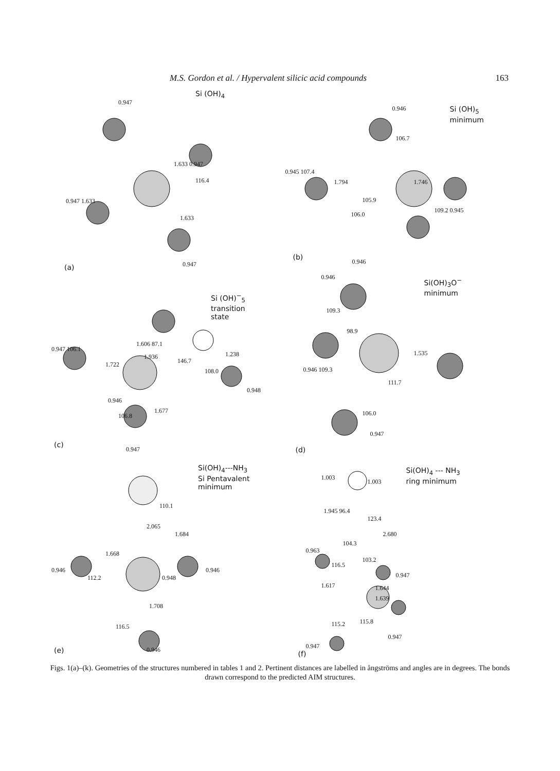M.S. Gordon et al. / Hypervalent silicic acid compounds 163
Si (OH)<sub>4</sub>
(a)
0.947
1.633 0.947
116.4
0.947 1.633
1.633
0.947
Si (OH)<sub>5</sub>
minimum
0.946
106.7
0.945 107.4
1.794 1.746
105.9
106.0
109.2 0.945
(b)
0.946
Si (OH)<sup>−</sup><sub>5</sub>
transition
state
0.947 106.1
1.606 87.1
1.936 1.238
146.7
1.722
108.0
0.948
0.946
1.677
106.8
(c)
0.947
Si(OH)<sub>3</sub>O<sup>−</sup>
minimum
0.946
109.3
98.9
1.535
0.946 109.3
111.7
106.0
0.947
(d)
Si(OH)<sub>4</sub>---NH<sub>3</sub>
Si Pentavalent
minimum
110.1
2.065
1.684
1.668
0.946 0.946
0.948
112.2
1.708
116.5
(e) 0.946
Si(OH)<sub>4</sub> --- NH<sub>3</sub>
ring minimum
1.003
1.003
1.945 96.4
123.4
2.680
104.3
0.963
103.2
116.5
0.947
1.617 1.644
1.639
115.2 115.8
0.947
0.947
(f)
Figs. 1(a)–(k). Geometries of the structures numbered in tables 1 and 2. Pertinent distances are labelled in ångströms and angles are in degrees. The bonds drawn correspond to the predicted AIM structures.